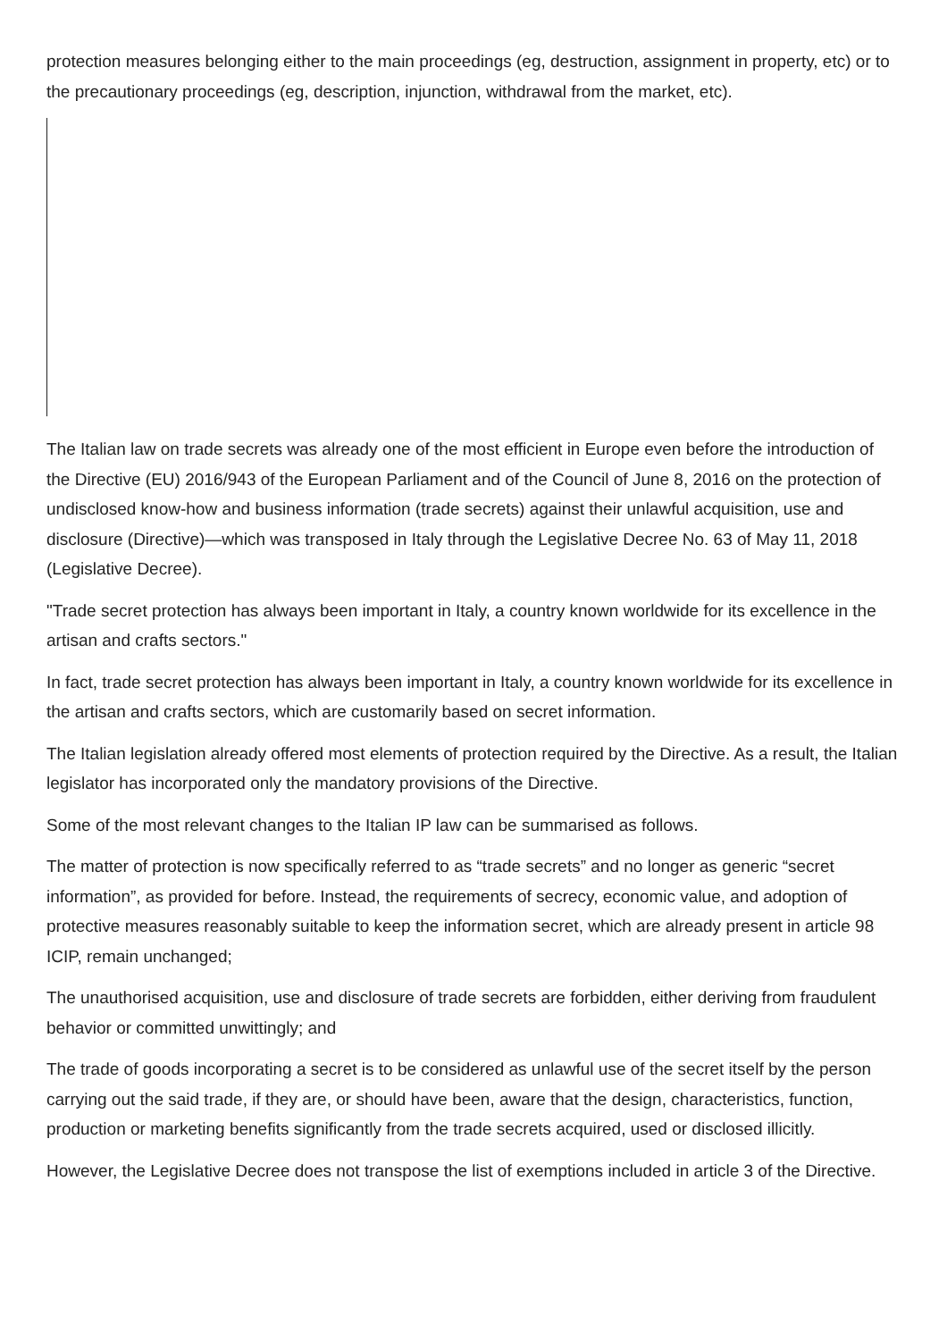protection measures belonging either to the main proceedings (eg, destruction, assignment in property, etc) or to the precautionary proceedings (eg, description, injunction, withdrawal from the market, etc).
The Italian law on trade secrets was already one of the most efficient in Europe even before the introduction of the Directive (EU) 2016/943 of the European Parliament and of the Council of June 8, 2016 on the protection of undisclosed know-how and business information (trade secrets) against their unlawful acquisition, use and disclosure (Directive)—which was transposed in Italy through the Legislative Decree No. 63 of May 11, 2018 (Legislative Decree).
"Trade secret protection has always been important in Italy, a country known worldwide for its excellence in the artisan and crafts sectors."
In fact, trade secret protection has always been important in Italy, a country known worldwide for its excellence in the artisan and crafts sectors, which are customarily based on secret information.
The Italian legislation already offered most elements of protection required by the Directive. As a result, the Italian legislator has incorporated only the mandatory provisions of the Directive.
Some of the most relevant changes to the Italian IP law can be summarised as follows.
The matter of protection is now specifically referred to as “trade secrets” and no longer as generic “secret information”, as provided for before. Instead, the requirements of secrecy, economic value, and adoption of protective measures reasonably suitable to keep the information secret, which are already present in article 98 ICIP, remain unchanged;
The unauthorised acquisition, use and disclosure of trade secrets are forbidden, either deriving from fraudulent behavior or committed unwittingly; and
The trade of goods incorporating a secret is to be considered as unlawful use of the secret itself by the person carrying out the said trade, if they are, or should have been, aware that the design, characteristics, function, production or marketing benefits significantly from the trade secrets acquired, used or disclosed illicitly.
However, the Legislative Decree does not transpose the list of exemptions included in article 3 of the Directive.